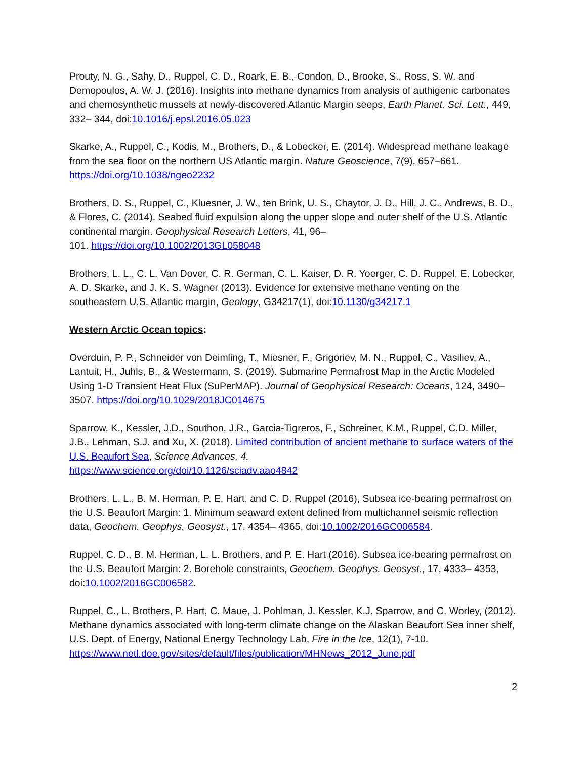Prouty, N. G., Sahy, D., Ruppel, C. D., Roark, E. B., Condon, D., Brooke, S., Ross, S. W. and Demopoulos, A. W. J. (2016). Insights into methane dynamics from analysis of authigenic carbonates and chemosynthetic mussels at newly-discovered Atlantic Margin seeps, Earth Planet. Sci. Lett., 449, 332– 344, doi:10.1016/j.epsl.2016.05.023
Skarke, A., Ruppel, C., Kodis, M., Brothers, D., & Lobecker, E. (2014). Widespread methane leakage from the sea floor on the northern US Atlantic margin. Nature Geoscience, 7(9), 657–661. https://doi.org/10.1038/ngeo2232
Brothers, D. S., Ruppel, C., Kluesner, J. W., ten Brink, U. S., Chaytor, J. D., Hill, J. C., Andrews, B. D., & Flores, C. (2014). Seabed fluid expulsion along the upper slope and outer shelf of the U.S. Atlantic continental margin. Geophysical Research Letters, 41, 96–
101. https://doi.org/10.1002/2013GL058048
Brothers, L. L., C. L. Van Dover, C. R. German, C. L. Kaiser, D. R. Yoerger, C. D. Ruppel, E. Lobecker, A. D. Skarke, and J. K. S. Wagner (2013). Evidence for extensive methane venting on the southeastern U.S. Atlantic margin, Geology, G34217(1), doi:10.1130/g34217.1
Western Arctic Ocean topics:
Overduin, P. P., Schneider von Deimling, T., Miesner, F., Grigoriev, M. N., Ruppel, C., Vasiliev, A., Lantuit, H., Juhls, B., & Westermann, S. (2019). Submarine Permafrost Map in the Arctic Modeled Using 1-D Transient Heat Flux (SuPerMAP). Journal of Geophysical Research: Oceans, 124, 3490– 3507. https://doi.org/10.1029/2018JC014675
Sparrow, K., Kessler, J.D., Southon, J.R., Garcia-Tigreros, F., Schreiner, K.M., Ruppel, C.D. Miller, J.B., Lehman, S.J. and Xu, X. (2018). Limited contribution of ancient methane to surface waters of the U.S. Beaufort Sea, Science Advances, 4.
https://www.science.org/doi/10.1126/sciadv.aao4842
Brothers, L. L., B. M. Herman, P. E. Hart, and C. D. Ruppel (2016), Subsea ice-bearing permafrost on the U.S. Beaufort Margin: 1. Minimum seaward extent defined from multichannel seismic reflection data, Geochem. Geophys. Geosyst., 17, 4354– 4365, doi:10.1002/2016GC006584.
Ruppel, C. D., B. M. Herman, L. L. Brothers, and P. E. Hart (2016). Subsea ice-bearing permafrost on the U.S. Beaufort Margin: 2. Borehole constraints, Geochem. Geophys. Geosyst., 17, 4333– 4353, doi:10.1002/2016GC006582.
Ruppel, C., L. Brothers, P. Hart, C. Maue, J. Pohlman, J. Kessler, K.J. Sparrow, and C. Worley, (2012). Methane dynamics associated with long-term climate change on the Alaskan Beaufort Sea inner shelf, U.S. Dept. of Energy, National Energy Technology Lab, Fire in the Ice, 12(1), 7-10.
https://www.netl.doe.gov/sites/default/files/publication/MHNews_2012_June.pdf
2